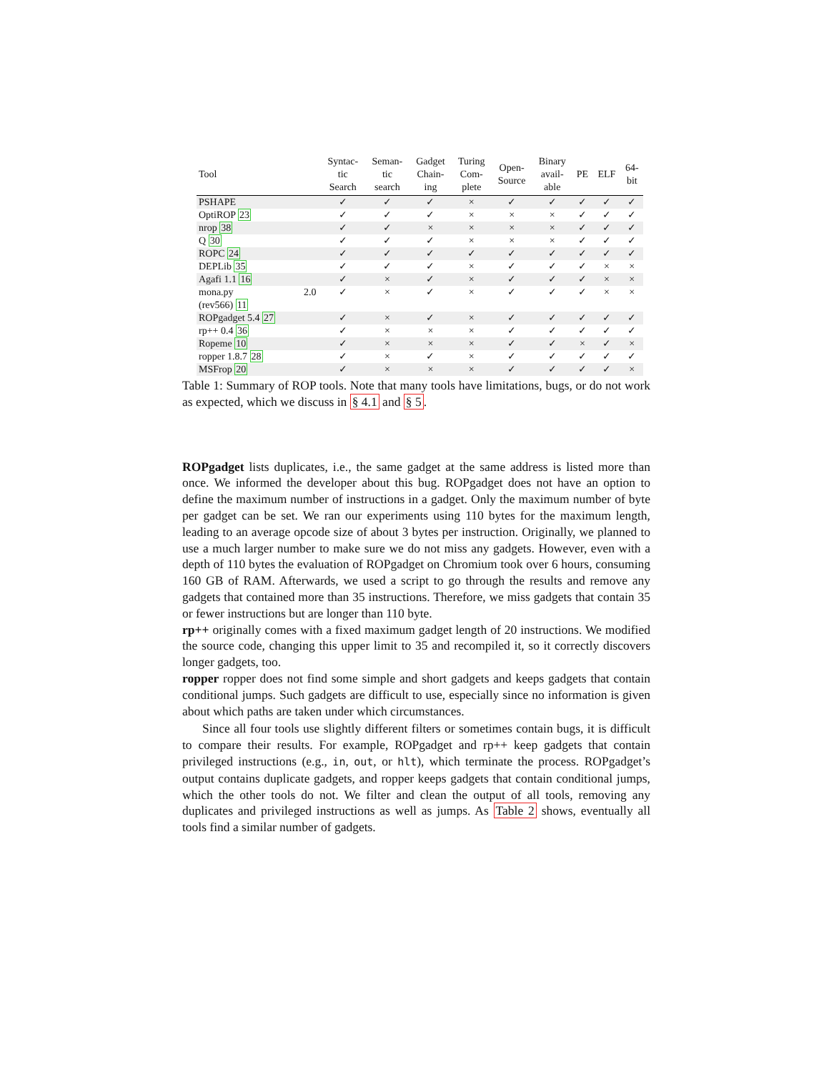| Tool | | Syntac- tic Search | Seman- tic search | Gadget Chain- ing | Turing Com- plete | Open- Source | Binary avail- able | PE | ELF | 64- bit |
| --- | --- | --- | --- | --- | --- | --- | --- | --- | --- | --- |
| PSHAPE | | ✓ | ✓ | ✓ | × | ✓ | ✓ | ✓ | ✓ | ✓ |
| OptiROP 23 | | ✓ | ✓ | ✓ | × | × | × | ✓ | ✓ | ✓ |
| nrop 38 | | ✓ | ✓ | × | × | × | × | ✓ | ✓ | ✓ |
| Q 30 | | ✓ | ✓ | ✓ | × | × | × | ✓ | ✓ | ✓ |
| ROPC 24 | | ✓ | ✓ | ✓ | ✓ | ✓ | ✓ | ✓ | ✓ | ✓ |
| DEPLib 35 | | ✓ | ✓ | ✓ | × | ✓ | ✓ | ✓ | × | × |
| Agafi 1.1 16 | | ✓ | × | ✓ | × | ✓ | ✓ | ✓ | × | × |
| mona.py (rev566) 11 | 2.0 | ✓ | × | ✓ | × | ✓ | ✓ | ✓ | × | × |
| ROPgadget 5.4 27 | | ✓ | × | ✓ | × | ✓ | ✓ | ✓ | ✓ | ✓ |
| rp++ 0.4 36 | | ✓ | × | × | × | ✓ | ✓ | ✓ | ✓ | ✓ |
| Ropeme 10 | | ✓ | × | × | × | ✓ | ✓ | × | ✓ | × |
| ropper 1.8.7 28 | | ✓ | × | ✓ | × | ✓ | ✓ | ✓ | ✓ | ✓ |
| MSFrop 20 | | ✓ | × | × | × | ✓ | ✓ | ✓ | ✓ | × |
Table 1: Summary of ROP tools. Note that many tools have limitations, bugs, or do not work as expected, which we discuss in § 4.1 and § 5.
ROPgadget lists duplicates, i.e., the same gadget at the same address is listed more than once. We informed the developer about this bug. ROPgadget does not have an option to define the maximum number of instructions in a gadget. Only the maximum number of byte per gadget can be set. We ran our experiments using 110 bytes for the maximum length, leading to an average opcode size of about 3 bytes per instruction. Originally, we planned to use a much larger number to make sure we do not miss any gadgets. However, even with a depth of 110 bytes the evaluation of ROPgadget on Chromium took over 6 hours, consuming 160 GB of RAM. Afterwards, we used a script to go through the results and remove any gadgets that contained more than 35 instructions. Therefore, we miss gadgets that contain 35 or fewer instructions but are longer than 110 byte.
rp++ originally comes with a fixed maximum gadget length of 20 instructions. We modified the source code, changing this upper limit to 35 and recompiled it, so it correctly discovers longer gadgets, too.
ropper ropper does not find some simple and short gadgets and keeps gadgets that contain conditional jumps. Such gadgets are difficult to use, especially since no information is given about which paths are taken under which circumstances.
Since all four tools use slightly different filters or sometimes contain bugs, it is difficult to compare their results. For example, ROPgadget and rp++ keep gadgets that contain privileged instructions (e.g., in, out, or hlt), which terminate the process. ROPgadget’s output contains duplicate gadgets, and ropper keeps gadgets that contain conditional jumps, which the other tools do not. We filter and clean the output of all tools, removing any duplicates and privileged instructions as well as jumps. As Table 2 shows, eventually all tools find a similar number of gadgets.